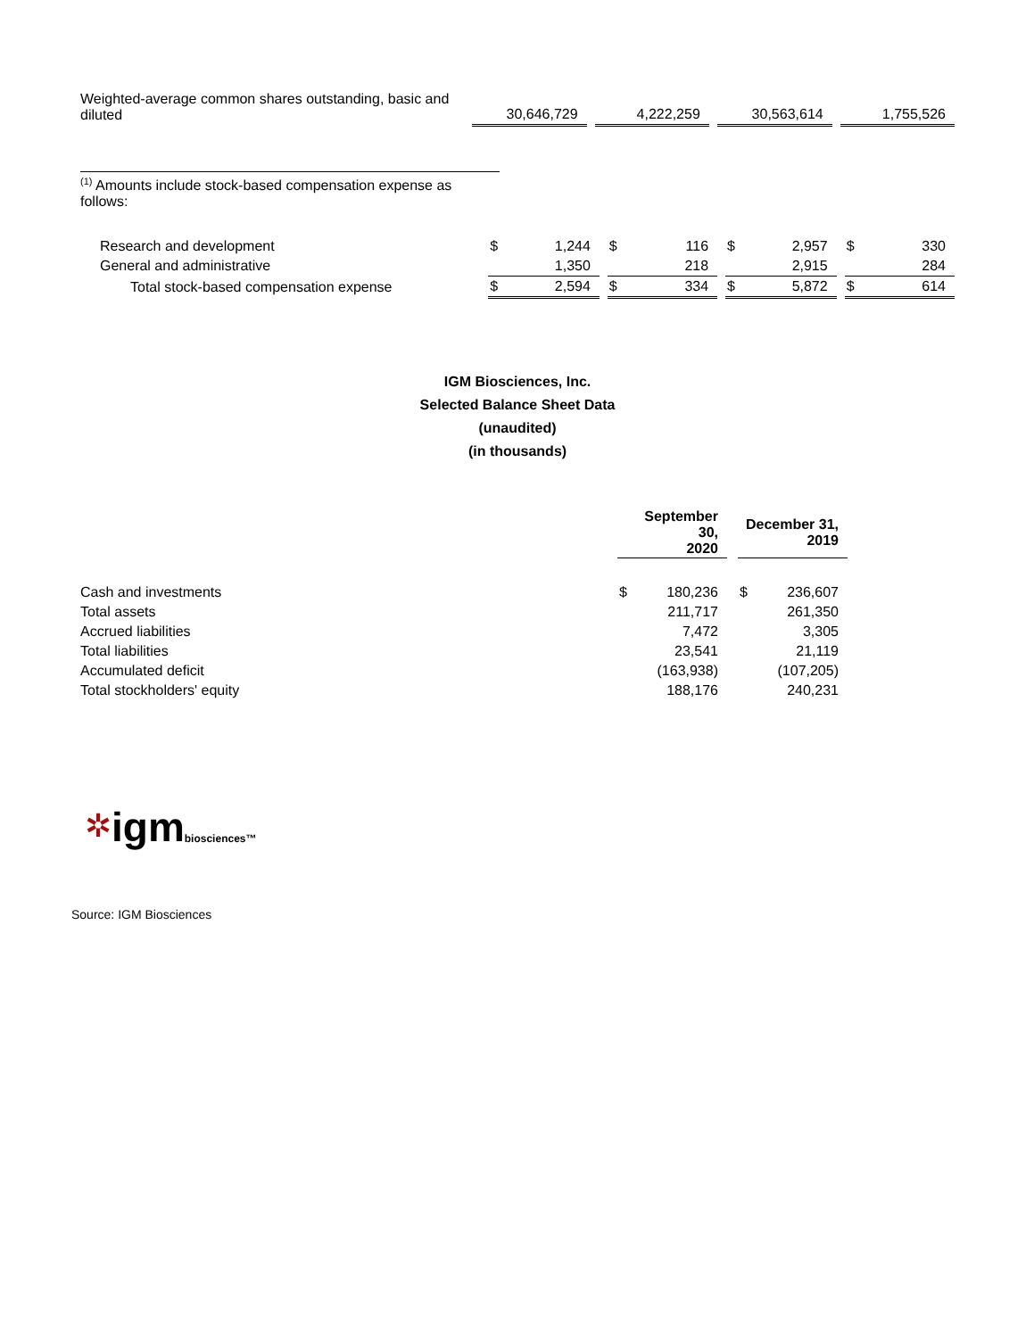| Weighted-average common shares outstanding, basic and diluted | | 30,646,729 | | | 4,222,259 | | | 30,563,614 | | | 1,755,526 |
<sup>(1)</sup> Amounts include stock-based compensation expense as follows:
| Research and development | $ | 1,244 | | $ | 116 | | $ | 2,957 | | $ | 330 |
| General and administrative | | 1,350 | | | 218 | | | 2,915 | | | 284 |
| Total stock-based compensation expense | $ | 2,594 | | $ | 334 | | $ | 5,872 | | $ | 614 |
IGM Biosciences, Inc.
Selected Balance Sheet Data
(unaudited)
(in thousands)
| | September 30, 2020 | | | December 31, 2019 | |
| --- | --- | --- | --- | --- | --- |
| Cash and investments | $ | 180,236 | | $ | 236,607 |
| Total assets | | 211,717 | | | 261,350 |
| Accrued liabilities | | 7,472 | | | 3,305 |
| Total liabilities | | 23,541 | | | 21,119 |
| Accumulated deficit | | (163,938) | | | (107,205) |
| Total stockholders' equity | | 188,176 | | | 240,231 |
✲ igm biosciences™
Source: IGM Biosciences